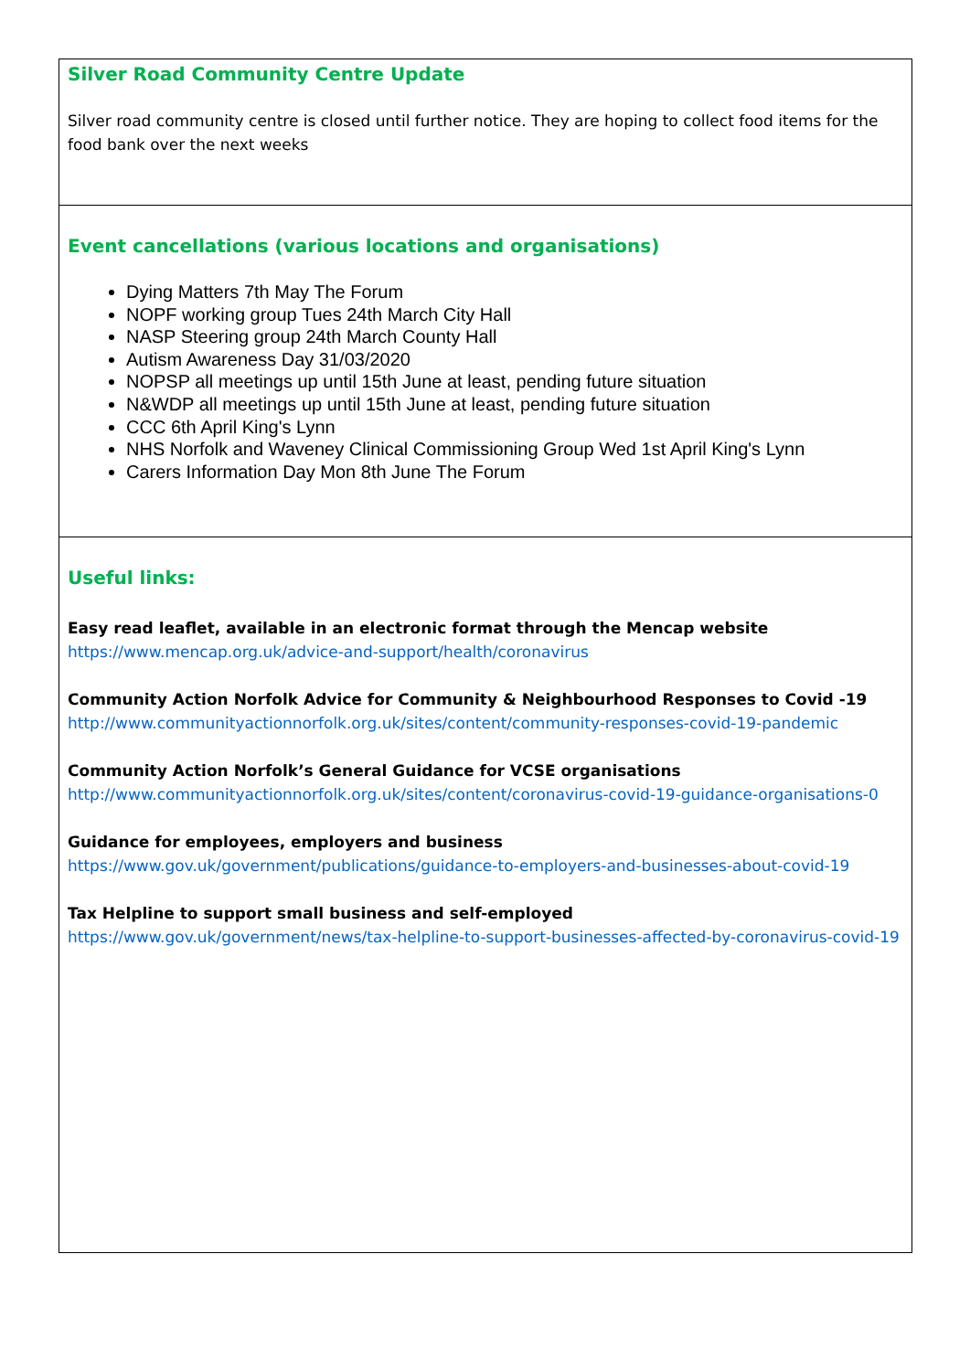Silver Road Community Centre Update
Silver road community centre is closed until further notice. They are hoping to collect food items for the food bank over the next weeks
Event cancellations (various locations and organisations)
Dying Matters 7th May The Forum
NOPF working group Tues 24th March City Hall
NASP Steering group 24th March County Hall
Autism Awareness Day 31/03/2020
NOPSP all meetings up until 15th June at least, pending future situation
N&WDP all meetings up until 15th June at least, pending future situation
CCC 6th April King's Lynn
NHS Norfolk and Waveney Clinical Commissioning Group Wed 1st April King's Lynn
Carers Information Day Mon 8th June The Forum
Useful links:
Easy read leaflet, available in an electronic format through the Mencap website
https://www.mencap.org.uk/advice-and-support/health/coronavirus
Community Action Norfolk Advice for Community & Neighbourhood Responses to Covid -19
http://www.communityactionnorfolk.org.uk/sites/content/community-responses-covid-19-pandemic
Community Action Norfolk’s General Guidance for VCSE organisations
http://www.communityactionnorfolk.org.uk/sites/content/coronavirus-covid-19-guidance-organisations-0
Guidance for employees, employers and business
https://www.gov.uk/government/publications/guidance-to-employers-and-businesses-about-covid-19
Tax Helpline to support small business and self-employed
https://www.gov.uk/government/news/tax-helpline-to-support-businesses-affected-by-coronavirus-covid-19